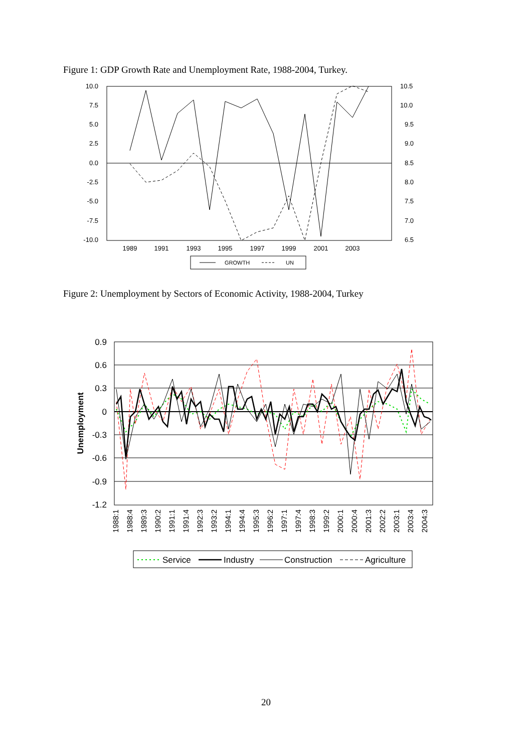Figure 1: GDP Growth Rate and Unemployment Rate, 1988-2004, Turkey.
10.0
7.5
5.0
2.5
0.0
-2.5
-5.0
-7.5
-10.0
10.5
10.0
9.5
9.0
8.5
8.0
7.5
7.0
6.5
1989
1991
1993
1995
1997
1999
2001
2003
GROWTH
UN
Figure 2: Unemployment by Sectors of Economic Activity, 1988-2004, Turkey
0.9
0.6
0.3
0
-0.3
-0.6
-0.9
-1.2
Unemployment
1988:1
1988:4
1989:3
1990:2
1991:1
1991:4
1992:3
1993:2
1994:1
1994:4
1995:3
1996:2
1997:1
1997:4
1998:3
1999:2
2000:1
2000:4
2001:3
2002:2
2003:1
2003:4
2004:3
Service
Industry
Construction
Agriculture
20